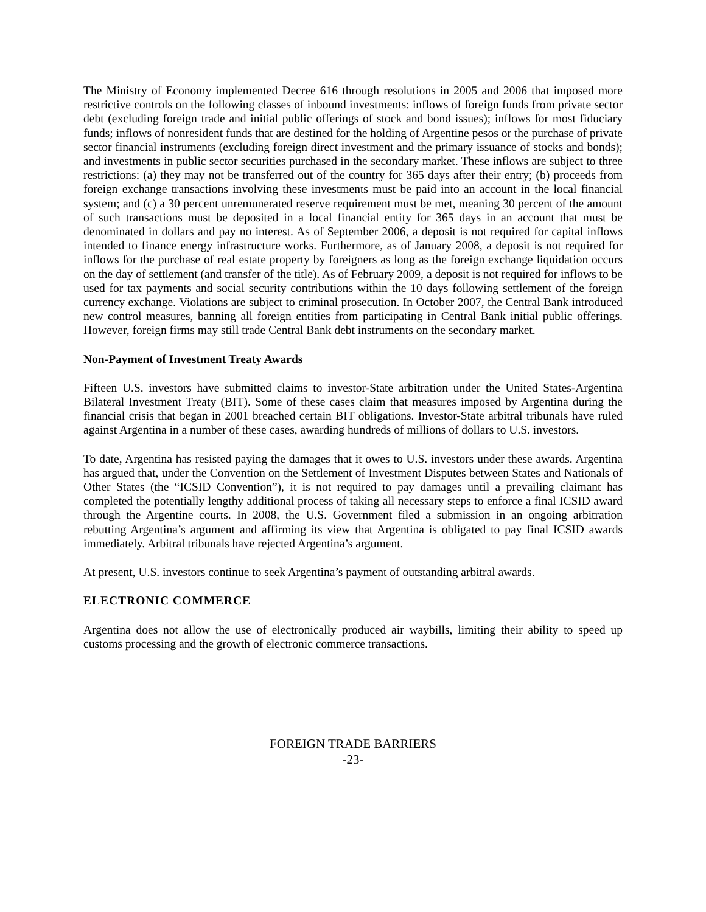The Ministry of Economy implemented Decree 616 through resolutions in 2005 and 2006 that imposed more restrictive controls on the following classes of inbound investments: inflows of foreign funds from private sector debt (excluding foreign trade and initial public offerings of stock and bond issues); inflows for most fiduciary funds; inflows of nonresident funds that are destined for the holding of Argentine pesos or the purchase of private sector financial instruments (excluding foreign direct investment and the primary issuance of stocks and bonds); and investments in public sector securities purchased in the secondary market. These inflows are subject to three restrictions: (a) they may not be transferred out of the country for 365 days after their entry; (b) proceeds from foreign exchange transactions involving these investments must be paid into an account in the local financial system; and (c) a 30 percent unremunerated reserve requirement must be met, meaning 30 percent of the amount of such transactions must be deposited in a local financial entity for 365 days in an account that must be denominated in dollars and pay no interest. As of September 2006, a deposit is not required for capital inflows intended to finance energy infrastructure works. Furthermore, as of January 2008, a deposit is not required for inflows for the purchase of real estate property by foreigners as long as the foreign exchange liquidation occurs on the day of settlement (and transfer of the title). As of February 2009, a deposit is not required for inflows to be used for tax payments and social security contributions within the 10 days following settlement of the foreign currency exchange. Violations are subject to criminal prosecution. In October 2007, the Central Bank introduced new control measures, banning all foreign entities from participating in Central Bank initial public offerings. However, foreign firms may still trade Central Bank debt instruments on the secondary market.
Non-Payment of Investment Treaty Awards
Fifteen U.S. investors have submitted claims to investor-State arbitration under the United States-Argentina Bilateral Investment Treaty (BIT). Some of these cases claim that measures imposed by Argentina during the financial crisis that began in 2001 breached certain BIT obligations. Investor-State arbitral tribunals have ruled against Argentina in a number of these cases, awarding hundreds of millions of dollars to U.S. investors.
To date, Argentina has resisted paying the damages that it owes to U.S. investors under these awards. Argentina has argued that, under the Convention on the Settlement of Investment Disputes between States and Nationals of Other States (the “ICSID Convention”), it is not required to pay damages until a prevailing claimant has completed the potentially lengthy additional process of taking all necessary steps to enforce a final ICSID award through the Argentine courts. In 2008, the U.S. Government filed a submission in an ongoing arbitration rebutting Argentina’s argument and affirming its view that Argentina is obligated to pay final ICSID awards immediately. Arbitral tribunals have rejected Argentina’s argument.
At present, U.S. investors continue to seek Argentina’s payment of outstanding arbitral awards.
ELECTRONIC COMMERCE
Argentina does not allow the use of electronically produced air waybills, limiting their ability to speed up customs processing and the growth of electronic commerce transactions.
FOREIGN TRADE BARRIERS
-23-